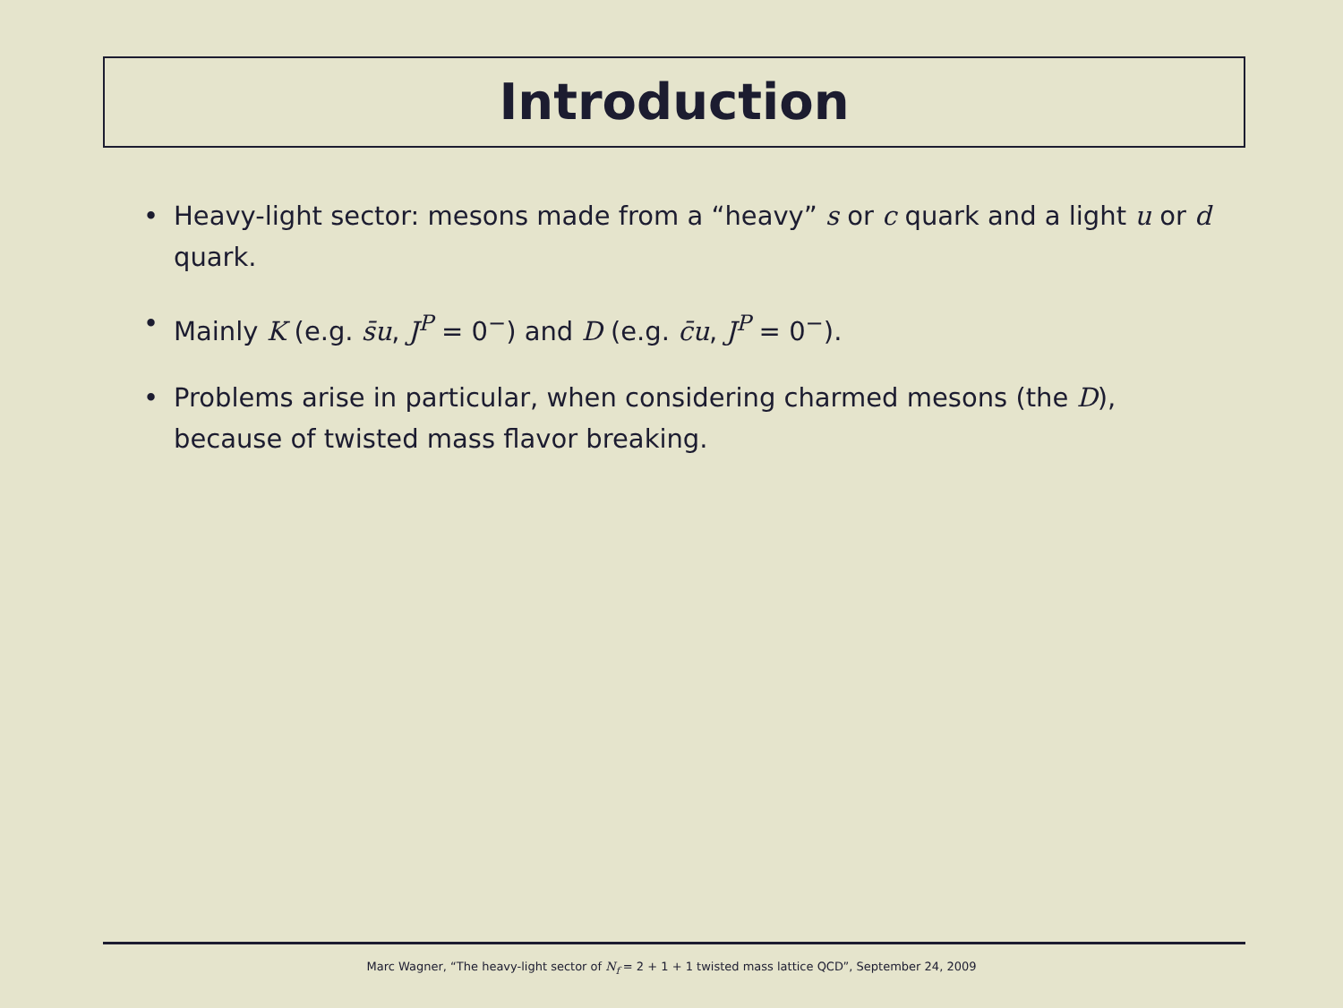Introduction
• Heavy-light sector: mesons made from a “heavy” s or c quark and a light u or d quark.
• Mainly K (e.g. s̄u, J<sup>P</sup> = 0<sup>−</sup>) and D (e.g. c̄u, J<sup>P</sup> = 0<sup>−</sup>).
• Problems arise in particular, when considering charmed mesons (the D), because of twisted mass flavor breaking.
Marc Wagner, “The heavy-light sector of N<sub>f</sub> = 2 + 1 + 1 twisted mass lattice QCD”, September 24, 2009